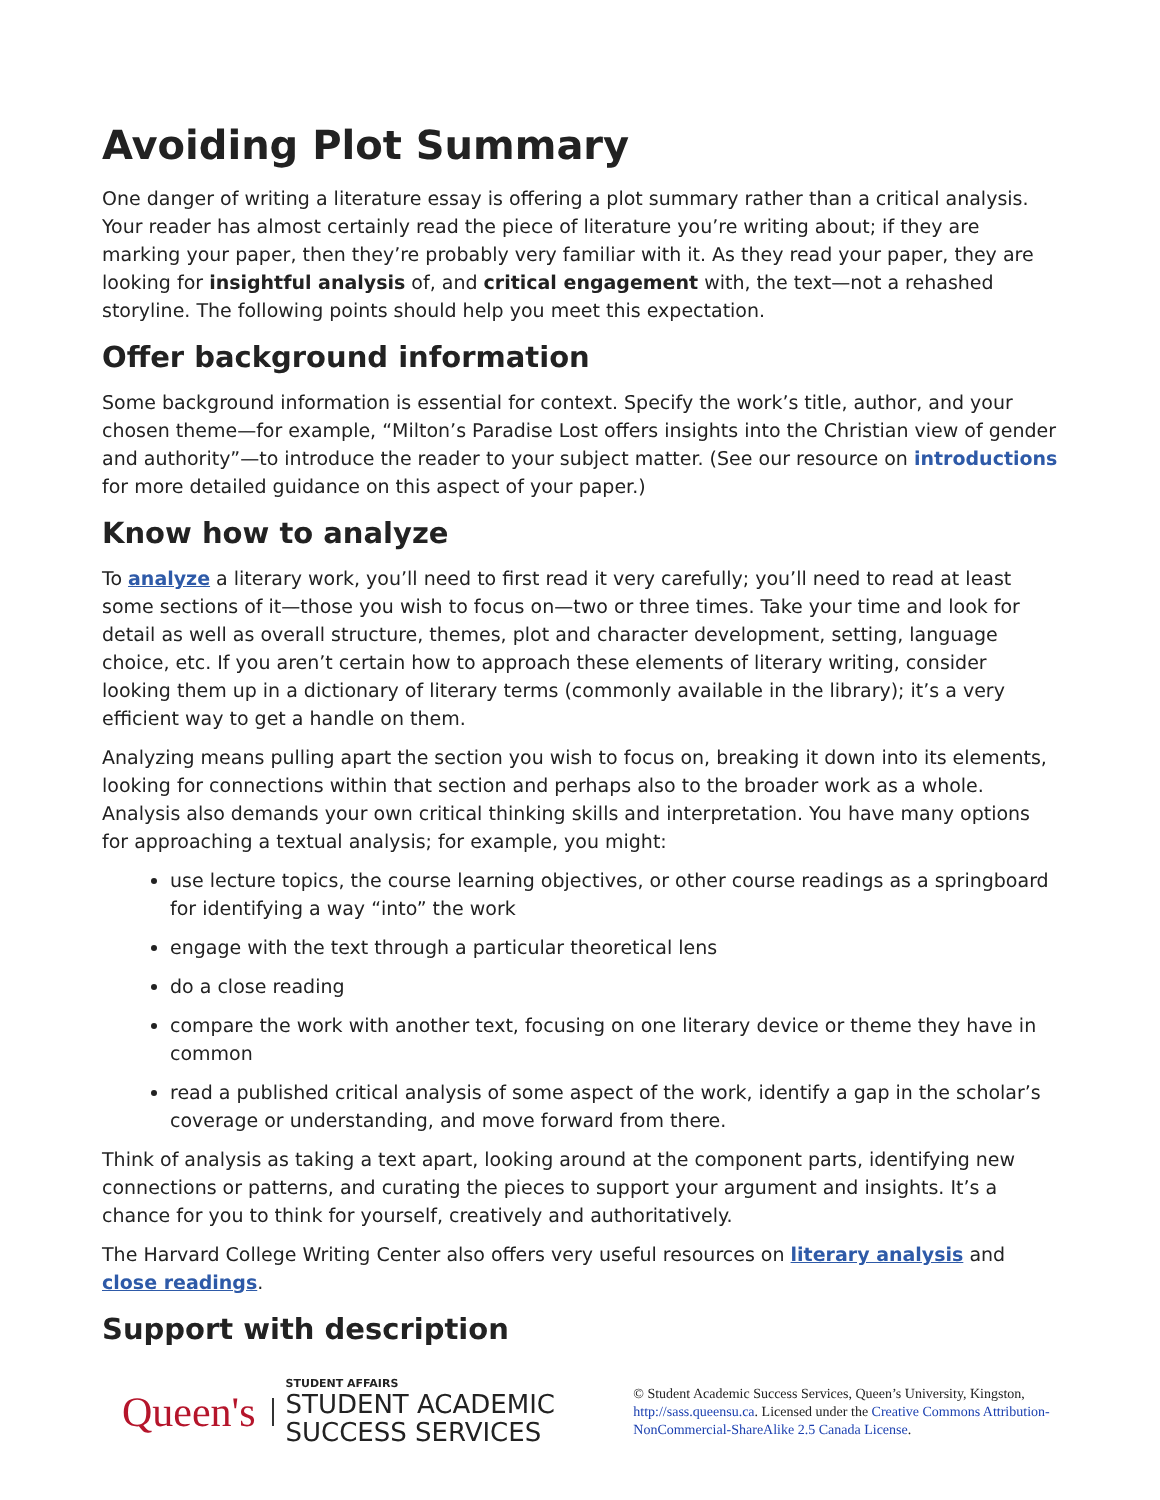Avoiding Plot Summary
One danger of writing a literature essay is offering a plot summary rather than a critical analysis. Your reader has almost certainly read the piece of literature you’re writing about; if they are marking your paper, then they’re probably very familiar with it. As they read your paper, they are looking for insightful analysis of, and critical engagement with, the text—not a rehashed storyline. The following points should help you meet this expectation.
Offer background information
Some background information is essential for context. Specify the work’s title, author, and your chosen theme—for example, “Milton’s Paradise Lost offers insights into the Christian view of gender and authority”—to introduce the reader to your subject matter. (See our resource on introductions for more detailed guidance on this aspect of your paper.)
Know how to analyze
To analyze a literary work, you’ll need to first read it very carefully; you’ll need to read at least some sections of it—those you wish to focus on—two or three times. Take your time and look for detail as well as overall structure, themes, plot and character development, setting, language choice, etc. If you aren’t certain how to approach these elements of literary writing, consider looking them up in a dictionary of literary terms (commonly available in the library); it’s a very efficient way to get a handle on them.
Analyzing means pulling apart the section you wish to focus on, breaking it down into its elements, looking for connections within that section and perhaps also to the broader work as a whole. Analysis also demands your own critical thinking skills and interpretation. You have many options for approaching a textual analysis; for example, you might:
use lecture topics, the course learning objectives, or other course readings as a springboard for identifying a way “into” the work
engage with the text through a particular theoretical lens
do a close reading
compare the work with another text, focusing on one literary device or theme they have in common
read a published critical analysis of some aspect of the work, identify a gap in the scholar’s coverage or understanding, and move forward from there.
Think of analysis as taking a text apart, looking around at the component parts, identifying new connections or patterns, and curating the pieces to support your argument and insights. It’s a chance for you to think for yourself, creatively and authoritatively.
The Harvard College Writing Center also offers very useful resources on literary analysis and close readings.
Support with description
Queen's
STUDENT AFFAIRS
STUDENT ACADEMIC SUCCESS SERVICES
© Student Academic Success Services, Queen’s University, Kingston, http://sass.queensu.ca. Licensed under the Creative Commons Attribution-NonCommercial-ShareAlike 2.5 Canada License.